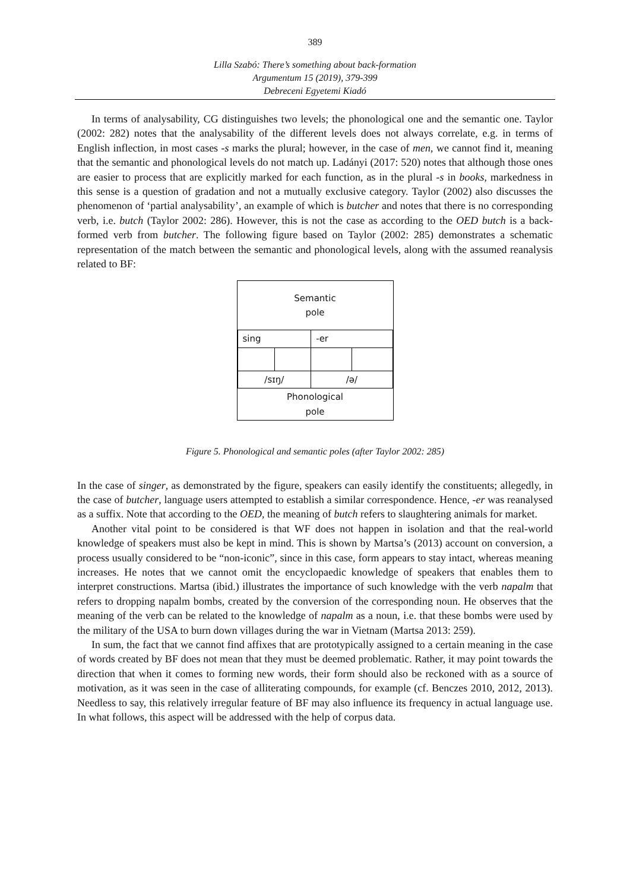389
Lilla Szabó: There’s something about back-formation
Argumentum 15 (2019), 379-399
Debreceni Egyetemi Kiadó
In terms of analysability, CG distinguishes two levels; the phonological one and the semantic one. Taylor (2002: 282) notes that the analysability of the different levels does not always correlate, e.g. in terms of English inflection, in most cases -s marks the plural; however, in the case of men, we cannot find it, meaning that the semantic and phonological levels do not match up. Ladányi (2017: 520) notes that although those ones are easier to process that are explicitly marked for each function, as in the plural -s in books, markedness in this sense is a question of gradation and not a mutually exclusive category. Taylor (2002) also discusses the phenomenon of ‘partial analysability’, an example of which is butcher and notes that there is no corresponding verb, i.e. butch (Taylor 2002: 286). However, this is not the case as according to the OED butch is a back-formed verb from butcher. The following figure based on Taylor (2002: 285) demonstrates a schematic representation of the match between the semantic and phonological levels, along with the assumed reanalysis related to BF:
| Semantic pole | | | |
| sing | | -er | |
| /sɪŋ/ | | /ə/ | |
| Phonological pole | | | |
Figure 5. Phonological and semantic poles (after Taylor 2002: 285)
In the case of singer, as demonstrated by the figure, speakers can easily identify the constituents; allegedly, in the case of butcher, language users attempted to establish a similar correspondence. Hence, -er was reanalysed as a suffix. Note that according to the OED, the meaning of butch refers to slaughtering animals for market.
Another vital point to be considered is that WF does not happen in isolation and that the real-world knowledge of speakers must also be kept in mind. This is shown by Martsa’s (2013) account on conversion, a process usually considered to be “non-iconic”, since in this case, form appears to stay intact, whereas meaning increases. He notes that we cannot omit the encyclopaedic knowledge of speakers that enables them to interpret constructions. Martsa (ibid.) illustrates the importance of such knowledge with the verb napalm that refers to dropping napalm bombs, created by the conversion of the corresponding noun. He observes that the meaning of the verb can be related to the knowledge of napalm as a noun, i.e. that these bombs were used by the military of the USA to burn down villages during the war in Vietnam (Martsa 2013: 259).
In sum, the fact that we cannot find affixes that are prototypically assigned to a certain meaning in the case of words created by BF does not mean that they must be deemed problematic. Rather, it may point towards the direction that when it comes to forming new words, their form should also be reckoned with as a source of motivation, as it was seen in the case of alliterating compounds, for example (cf. Benczes 2010, 2012, 2013). Needless to say, this relatively irregular feature of BF may also influence its frequency in actual language use. In what follows, this aspect will be addressed with the help of corpus data.